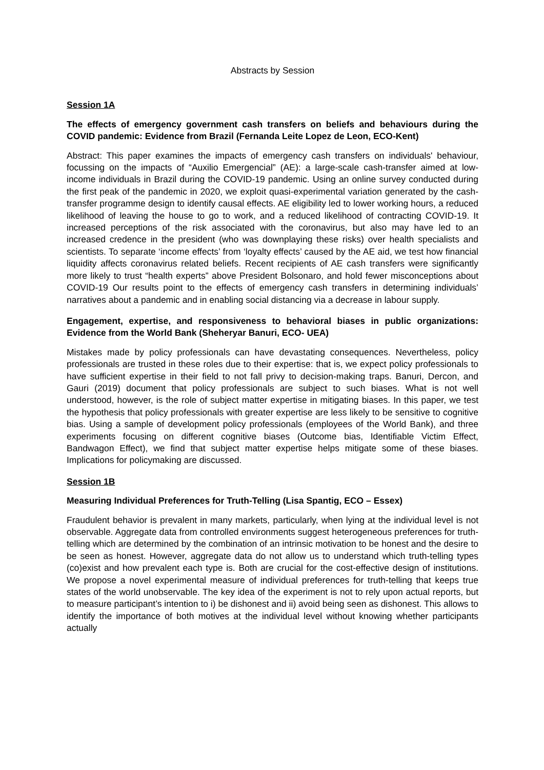Abstracts by Session
Session 1A
The effects of emergency government cash transfers on beliefs and behaviours during the COVID pandemic: Evidence from Brazil (Fernanda Leite Lopez de Leon, ECO-Kent)
Abstract: This paper examines the impacts of emergency cash transfers on individuals' behaviour, focussing on the impacts of “Auxilio Emergencial” (AE): a large-scale cash-transfer aimed at low-income individuals in Brazil during the COVID-19 pandemic. Using an online survey conducted during the first peak of the pandemic in 2020, we exploit quasi-experimental variation generated by the cash-transfer programme design to identify causal effects. AE eligibility led to lower working hours, a reduced likelihood of leaving the house to go to work, and a reduced likelihood of contracting COVID-19. It increased perceptions of the risk associated with the coronavirus, but also may have led to an increased credence in the president (who was downplaying these risks) over health specialists and scientists. To separate ‘income effects’ from ‘loyalty effects’ caused by the AE aid, we test how financial liquidity affects coronavirus related beliefs. Recent recipients of AE cash transfers were significantly more likely to trust “health experts” above President Bolsonaro, and hold fewer misconceptions about COVID-19 Our results point to the effects of emergency cash transfers in determining individuals’ narratives about a pandemic and in enabling social distancing via a decrease in labour supply.
Engagement, expertise, and responsiveness to behavioral biases in public organizations: Evidence from the World Bank (Sheheryar Banuri, ECO- UEA)
Mistakes made by policy professionals can have devastating consequences. Nevertheless, policy professionals are trusted in these roles due to their expertise: that is, we expect policy professionals to have sufficient expertise in their field to not fall privy to decision-making traps. Banuri, Dercon, and Gauri (2019) document that policy professionals are subject to such biases. What is not well understood, however, is the role of subject matter expertise in mitigating biases. In this paper, we test the hypothesis that policy professionals with greater expertise are less likely to be sensitive to cognitive bias. Using a sample of development policy professionals (employees of the World Bank), and three experiments focusing on different cognitive biases (Outcome bias, Identifiable Victim Effect, Bandwagon Effect), we find that subject matter expertise helps mitigate some of these biases. Implications for policymaking are discussed.
Session 1B
Measuring Individual Preferences for Truth-Telling (Lisa Spantig, ECO – Essex)
Fraudulent behavior is prevalent in many markets, particularly, when lying at the individual level is not observable. Aggregate data from controlled environments suggest heterogeneous preferences for truth-telling which are determined by the combination of an intrinsic motivation to be honest and the desire to be seen as honest. However, aggregate data do not allow us to understand which truth-telling types (co)exist and how prevalent each type is. Both are crucial for the cost-effective design of institutions. We propose a novel experimental measure of individual preferences for truth-telling that keeps true states of the world unobservable. The key idea of the experiment is not to rely upon actual reports, but to measure participant’s intention to i) be dishonest and ii) avoid being seen as dishonest. This allows to identify the importance of both motives at the individual level without knowing whether participants actually